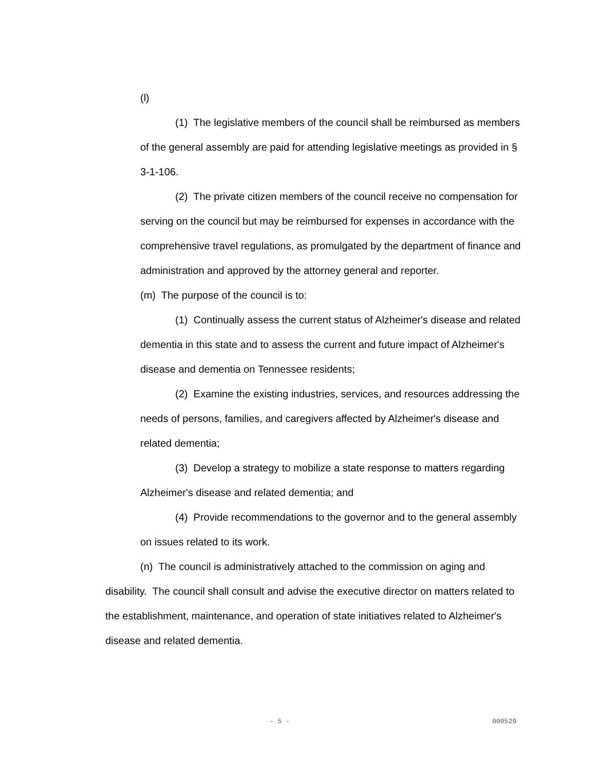(l)
(1) The legislative members of the council shall be reimbursed as members of the general assembly are paid for attending legislative meetings as provided in § 3-1-106.
(2) The private citizen members of the council receive no compensation for serving on the council but may be reimbursed for expenses in accordance with the comprehensive travel regulations, as promulgated by the department of finance and administration and approved by the attorney general and reporter.
(m) The purpose of the council is to:
(1) Continually assess the current status of Alzheimer's disease and related dementia in this state and to assess the current and future impact of Alzheimer's disease and dementia on Tennessee residents;
(2) Examine the existing industries, services, and resources addressing the needs of persons, families, and caregivers affected by Alzheimer's disease and related dementia;
(3) Develop a strategy to mobilize a state response to matters regarding Alzheimer's disease and related dementia; and
(4) Provide recommendations to the governor and to the general assembly on issues related to its work.
(n) The council is administratively attached to the commission on aging and disability. The council shall consult and advise the executive director on matters related to the establishment, maintenance, and operation of state initiatives related to Alzheimer's disease and related dementia.
- 5 - 000529